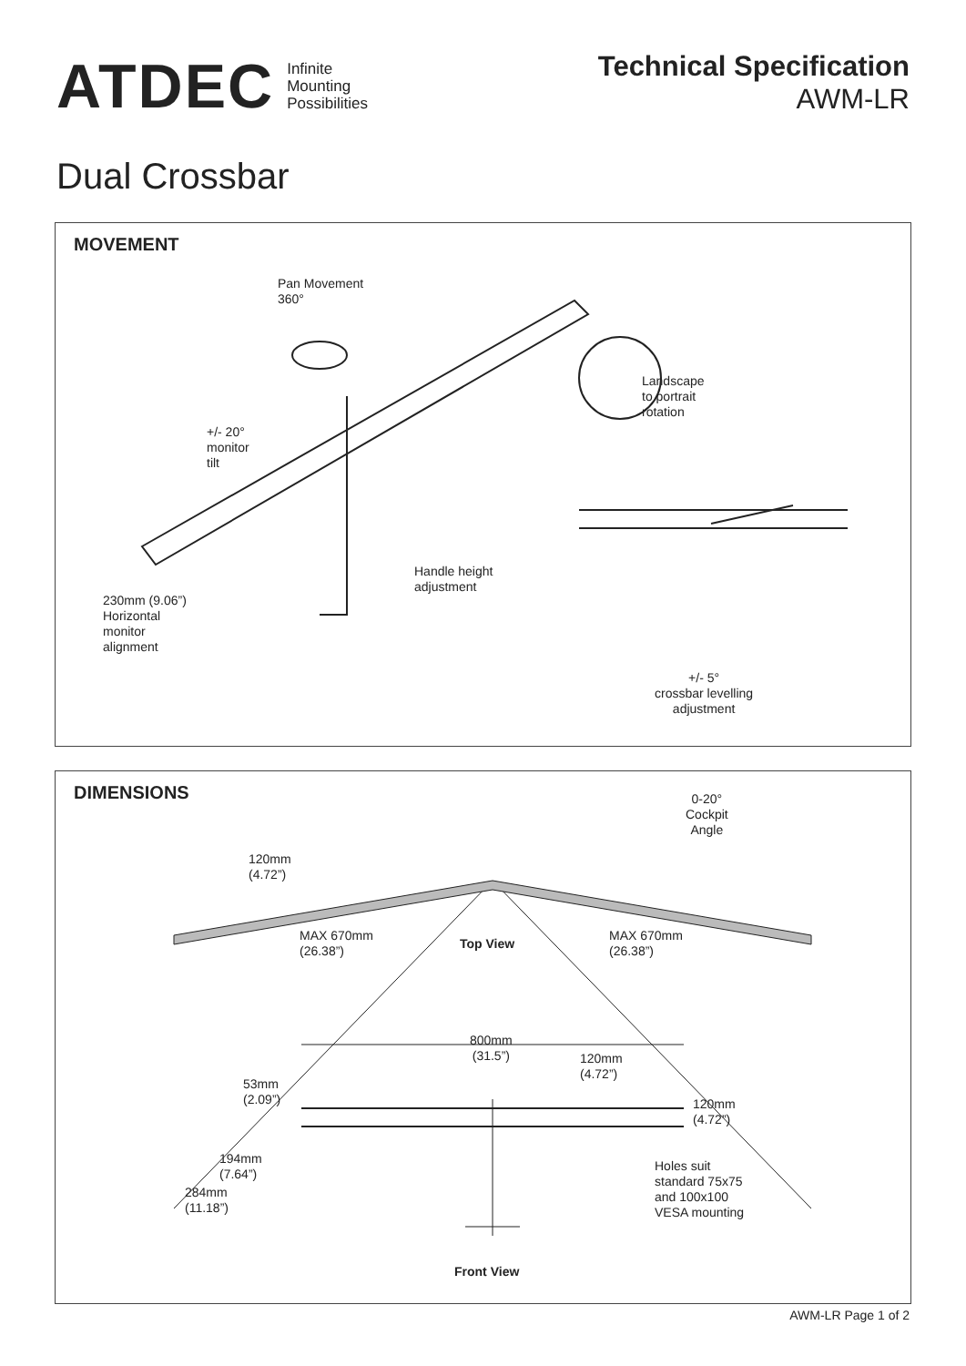ATDEC Infinite
Mounting
Possibilities
Technical Specification
AWM-LR
Dual Crossbar
MOVEMENT
Pan Movement
360°
Landscape
to portrait
rotation
+/- 20°
monitor
tilt
Handle height
adjustment
230mm (9.06”)
Horizontal
monitor
alignment
+/- 5°
crossbar levelling
adjustment
DIMENSIONS
0-20°
Cockpit
Angle
120mm
(4.72”)
MAX 670mm
(26.38”)
Top View
MAX 670mm
(26.38”)
800mm
(31.5”)
120mm
(4.72”)
53mm
(2.09”)
120mm
(4.72”)
194mm
(7.64”)
Holes suit
standard 75x75
and 100x100
VESA mounting
284mm
(11.18”)
Front View
AWM-LR Page 1 of 2